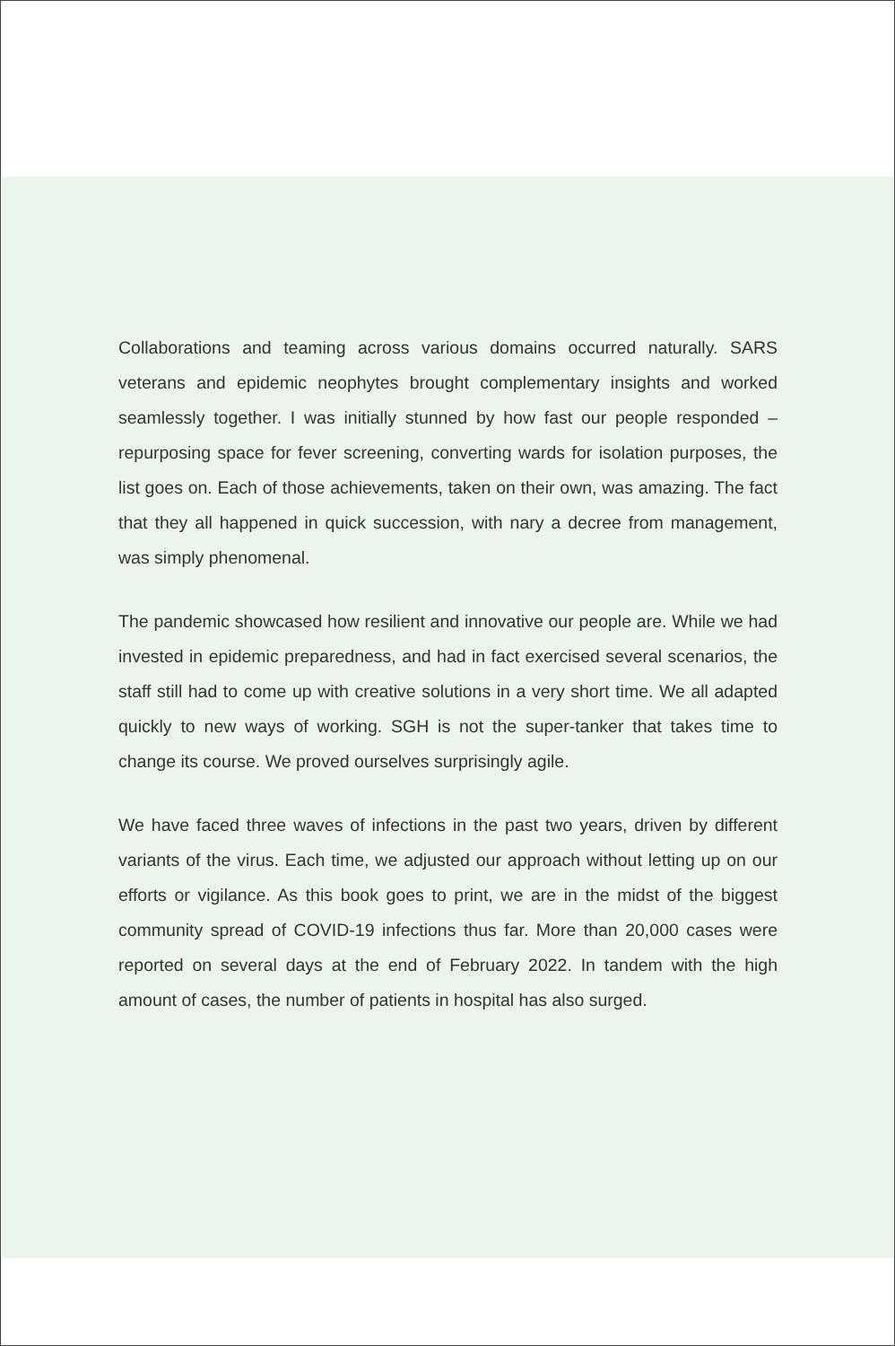Collaborations and teaming across various domains occurred naturally. SARS veterans and epidemic neophytes brought complementary insights and worked seamlessly together. I was initially stunned by how fast our people responded – repurposing space for fever screening, converting wards for isolation purposes, the list goes on. Each of those achievements, taken on their own, was amazing. The fact that they all happened in quick succession, with nary a decree from management, was simply phenomenal.
The pandemic showcased how resilient and innovative our people are. While we had invested in epidemic preparedness, and had in fact exercised several scenarios, the staff still had to come up with creative solutions in a very short time. We all adapted quickly to new ways of working. SGH is not the super-tanker that takes time to change its course. We proved ourselves surprisingly agile.
We have faced three waves of infections in the past two years, driven by different variants of the virus. Each time, we adjusted our approach without letting up on our efforts or vigilance. As this book goes to print, we are in the midst of the biggest community spread of COVID-19 infections thus far. More than 20,000 cases were reported on several days at the end of February 2022. In tandem with the high amount of cases, the number of patients in hospital has also surged.